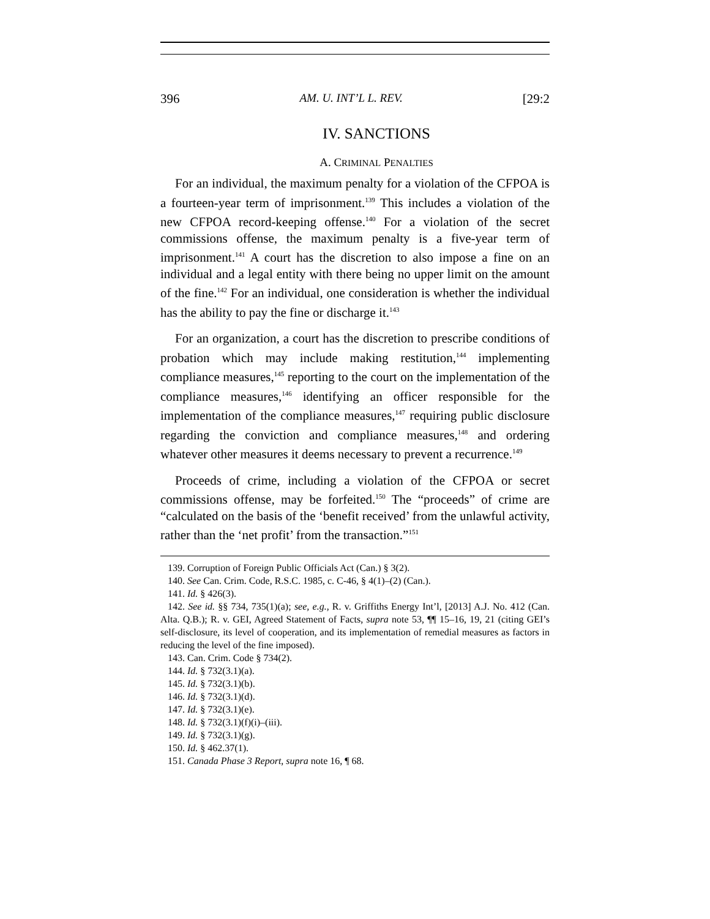396 AM. U. INT’L L. REV. [29:2
IV. SANCTIONS
A. CRIMINAL PENALTIES
For an individual, the maximum penalty for a violation of the CFPOA is a fourteen-year term of imprisonment.<sup>139</sup> This includes a violation of the new CFPOA record-keeping offense.<sup>140</sup> For a violation of the secret commissions offense, the maximum penalty is a five-year term of imprisonment.<sup>141</sup> A court has the discretion to also impose a fine on an individual and a legal entity with there being no upper limit on the amount of the fine.<sup>142</sup> For an individual, one consideration is whether the individual has the ability to pay the fine or discharge it.<sup>143</sup>
For an organization, a court has the discretion to prescribe conditions of probation which may include making restitution,<sup>144</sup> implementing compliance measures,<sup>145</sup> reporting to the court on the implementation of the compliance measures,<sup>146</sup> identifying an officer responsible for the implementation of the compliance measures,<sup>147</sup> requiring public disclosure regarding the conviction and compliance measures,<sup>148</sup> and ordering whatever other measures it deems necessary to prevent a recurrence.<sup>149</sup>
Proceeds of crime, including a violation of the CFPOA or secret commissions offense, may be forfeited.<sup>150</sup> The “proceeds” of crime are “calculated on the basis of the ‘benefit received’ from the unlawful activity, rather than the ‘net profit’ from the transaction.”<sup>151</sup>
139. Corruption of Foreign Public Officials Act (Can.) § 3(2).
140. See Can. Crim. Code, R.S.C. 1985, c. C-46, § 4(1)–(2) (Can.).
141. Id. § 426(3).
142. See id. §§ 734, 735(1)(a); see, e.g., R. v. Griffiths Energy Int’l, [2013] A.J. No. 412 (Can. Alta. Q.B.); R. v. GEI, Agreed Statement of Facts, supra note 53, ¶¶ 15–16, 19, 21 (citing GEI’s self-disclosure, its level of cooperation, and its implementation of remedial measures as factors in reducing the level of the fine imposed).
143. Can. Crim. Code § 734(2).
144. Id. § 732(3.1)(a).
145. Id. § 732(3.1)(b).
146. Id. § 732(3.1)(d).
147. Id. § 732(3.1)(e).
148. Id. § 732(3.1)(f)(i)–(iii).
149. Id. § 732(3.1)(g).
150. Id. § 462.37(1).
151. Canada Phase 3 Report, supra note 16, ¶ 68.